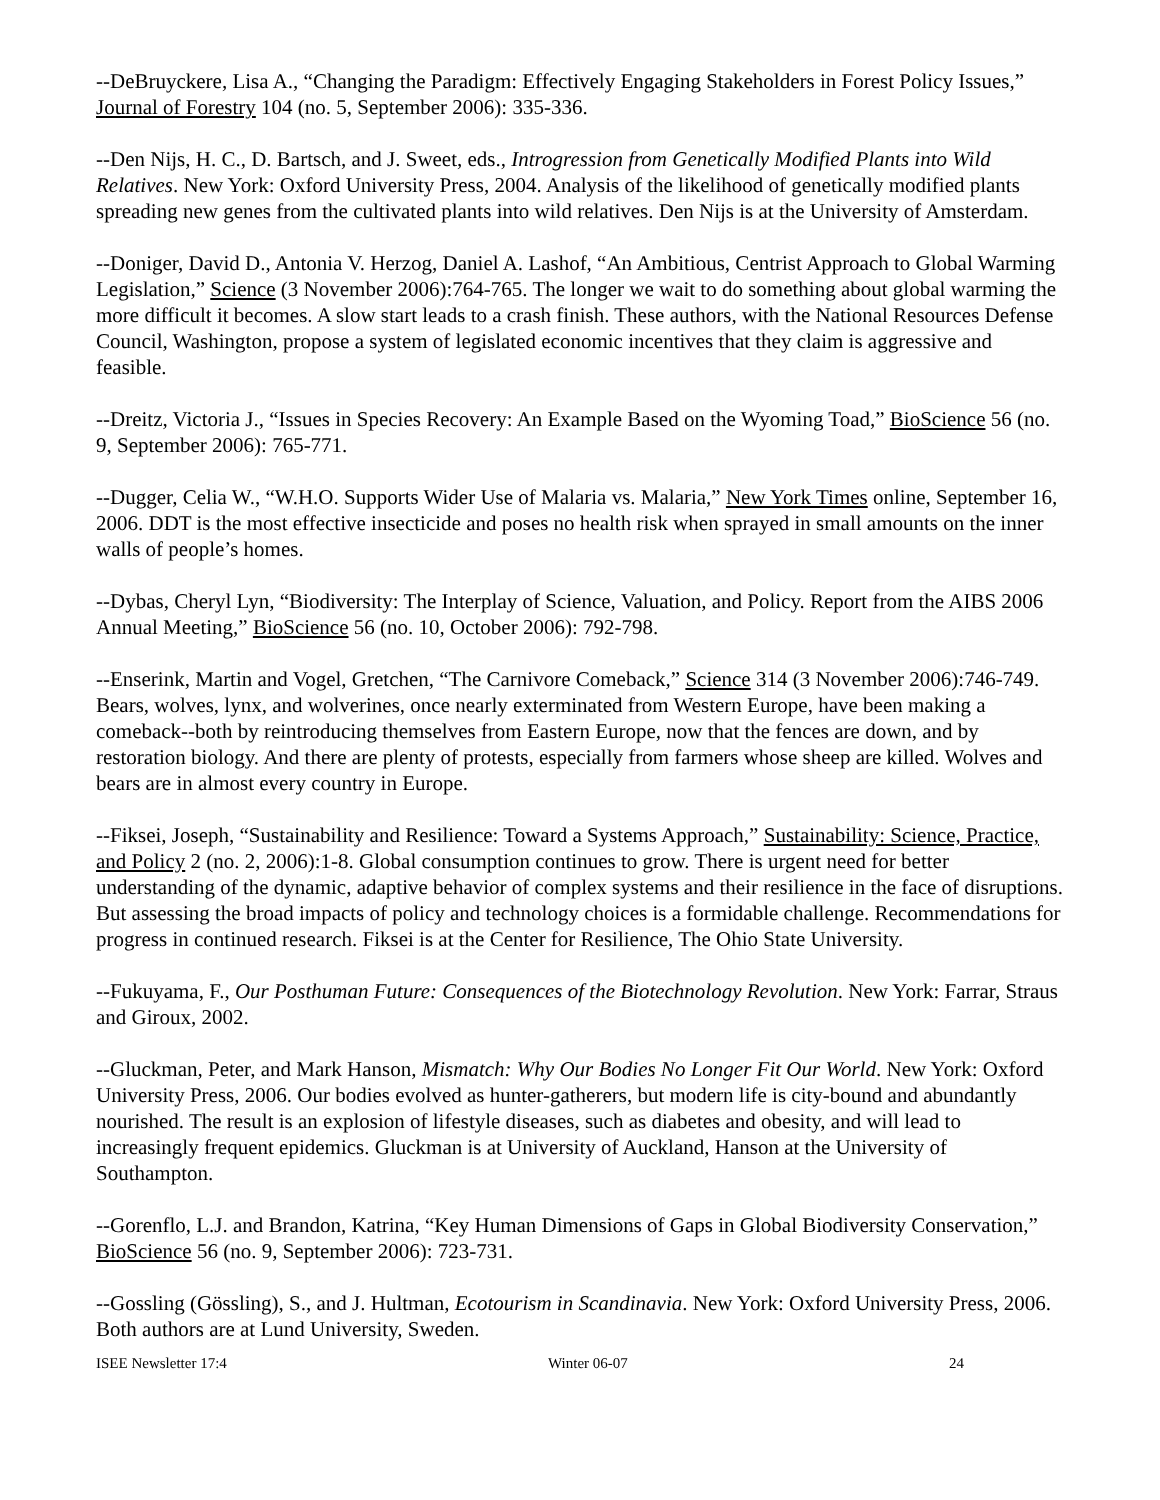--DeBruyckere, Lisa A., “Changing the Paradigm: Effectively Engaging Stakeholders in Forest Policy Issues,” Journal of Forestry 104 (no. 5, September 2006): 335-336.
--Den Nijs, H. C., D. Bartsch, and J. Sweet, eds., Introgression from Genetically Modified Plants into Wild Relatives. New York: Oxford University Press, 2004. Analysis of the likelihood of genetically modified plants spreading new genes from the cultivated plants into wild relatives. Den Nijs is at the University of Amsterdam.
--Doniger, David D., Antonia V. Herzog, Daniel A. Lashof, “An Ambitious, Centrist Approach to Global Warming Legislation,” Science (3 November 2006):764-765. The longer we wait to do something about global warming the more difficult it becomes. A slow start leads to a crash finish. These authors, with the National Resources Defense Council, Washington, propose a system of legislated economic incentives that they claim is aggressive and feasible.
--Dreitz, Victoria J., “Issues in Species Recovery: An Example Based on the Wyoming Toad,” BioScience 56 (no. 9, September 2006): 765-771.
--Dugger, Celia W., “W.H.O. Supports Wider Use of Malaria vs. Malaria,” New York Times online, September 16, 2006. DDT is the most effective insecticide and poses no health risk when sprayed in small amounts on the inner walls of people’s homes.
--Dybas, Cheryl Lyn, “Biodiversity: The Interplay of Science, Valuation, and Policy. Report from the AIBS 2006 Annual Meeting,” BioScience 56 (no. 10, October 2006): 792-798.
--Enserink, Martin and Vogel, Gretchen, “The Carnivore Comeback,” Science 314 (3 November 2006):746-749. Bears, wolves, lynx, and wolverines, once nearly exterminated from Western Europe, have been making a comeback--both by reintroducing themselves from Eastern Europe, now that the fences are down, and by restoration biology. And there are plenty of protests, especially from farmers whose sheep are killed. Wolves and bears are in almost every country in Europe.
--Fiksei, Joseph, “Sustainability and Resilience: Toward a Systems Approach,” Sustainability: Science, Practice, and Policy 2 (no. 2, 2006):1-8. Global consumption continues to grow. There is urgent need for better understanding of the dynamic, adaptive behavior of complex systems and their resilience in the face of disruptions. But assessing the broad impacts of policy and technology choices is a formidable challenge. Recommendations for progress in continued research. Fiksei is at the Center for Resilience, The Ohio State University.
--Fukuyama, F., Our Posthuman Future: Consequences of the Biotechnology Revolution. New York: Farrar, Straus and Giroux, 2002.
--Gluckman, Peter, and Mark Hanson, Mismatch: Why Our Bodies No Longer Fit Our World. New York: Oxford University Press, 2006. Our bodies evolved as hunter-gatherers, but modern life is city-bound and abundantly nourished. The result is an explosion of lifestyle diseases, such as diabetes and obesity, and will lead to increasingly frequent epidemics. Gluckman is at University of Auckland, Hanson at the University of Southampton.
--Gorenflo, L.J. and Brandon, Katrina, “Key Human Dimensions of Gaps in Global Biodiversity Conservation,” BioScience 56 (no. 9, September 2006): 723-731.
--Gossling (Gössling), S., and J. Hultman, Ecotourism in Scandinavia. New York: Oxford University Press, 2006. Both authors are at Lund University, Sweden.
ISEE Newsletter 17:4 Winter 06-07 24